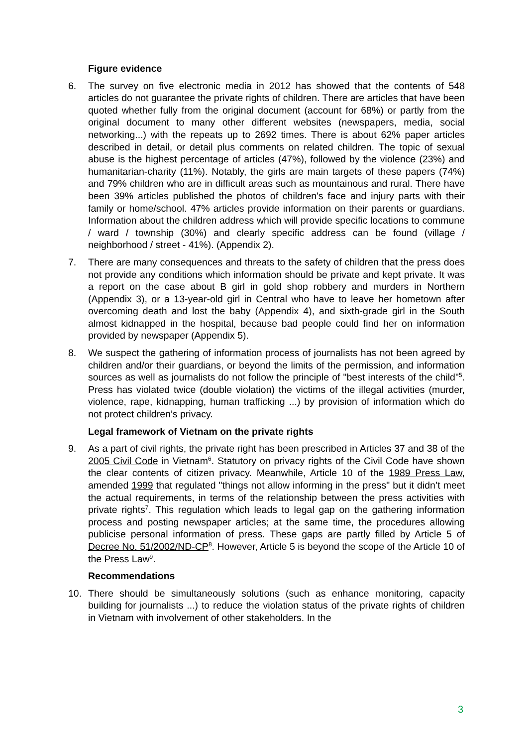Figure evidence
6. The survey on five electronic media in 2012 has showed that the contents of 548 articles do not guarantee the private rights of children. There are articles that have been quoted whether fully from the original document (account for 68%) or partly from the original document to many other different websites (newspapers, media, social networking...) with the repeats up to 2692 times. There is about 62% paper articles described in detail, or detail plus comments on related children. The topic of sexual abuse is the highest percentage of articles (47%), followed by the violence (23%) and humanitarian-charity (11%). Notably, the girls are main targets of these papers (74%) and 79% children who are in difficult areas such as mountainous and rural. There have been 39% articles published the photos of children's face and injury parts with their family or home/school. 47% articles provide information on their parents or guardians. Information about the children address which will provide specific locations to commune / ward / township (30%) and clearly specific address can be found (village / neighborhood / street - 41%). (Appendix 2).
7. There are many consequences and threats to the safety of children that the press does not provide any conditions which information should be private and kept private. It was a report on the case about B girl in gold shop robbery and murders in Northern (Appendix 3), or a 13-year-old girl in Central who have to leave her hometown after overcoming death and lost the baby (Appendix 4), and sixth-grade girl in the South almost kidnapped in the hospital, because bad people could find her on information provided by newspaper (Appendix 5).
8. We suspect the gathering of information process of journalists has not been agreed by children and/or their guardians, or beyond the limits of the permission, and information sources as well as journalists do not follow the principle of "best interests of the child"<sup>5</sup>. Press has violated twice (double violation) the victims of the illegal activities (murder, violence, rape, kidnapping, human trafficking ...) by provision of information which do not protect children’s privacy.
Legal framework of Vietnam on the private rights
9. As a part of civil rights, the private right has been prescribed in Articles 37 and 38 of the 2005 Civil Code in Vietnam<sup>6</sup>. Statutory on privacy rights of the Civil Code have shown the clear contents of citizen privacy. Meanwhile, Article 10 of the 1989 Press Law, amended 1999 that regulated "things not allow informing in the press" but it didn’t meet the actual requirements, in terms of the relationship between the press activities with private rights<sup>7</sup>. This regulation which leads to legal gap on the gathering information process and posting newspaper articles; at the same time, the procedures allowing publicise personal information of press. These gaps are partly filled by Article 5 of Decree No. 51/2002/ND-CP<sup>8</sup>. However, Article 5 is beyond the scope of the Article 10 of the Press Law<sup>9</sup>.
Recommendations
10. There should be simultaneously solutions (such as enhance monitoring, capacity building for journalists ...) to reduce the violation status of the private rights of children in Vietnam with involvement of other stakeholders. In the
3